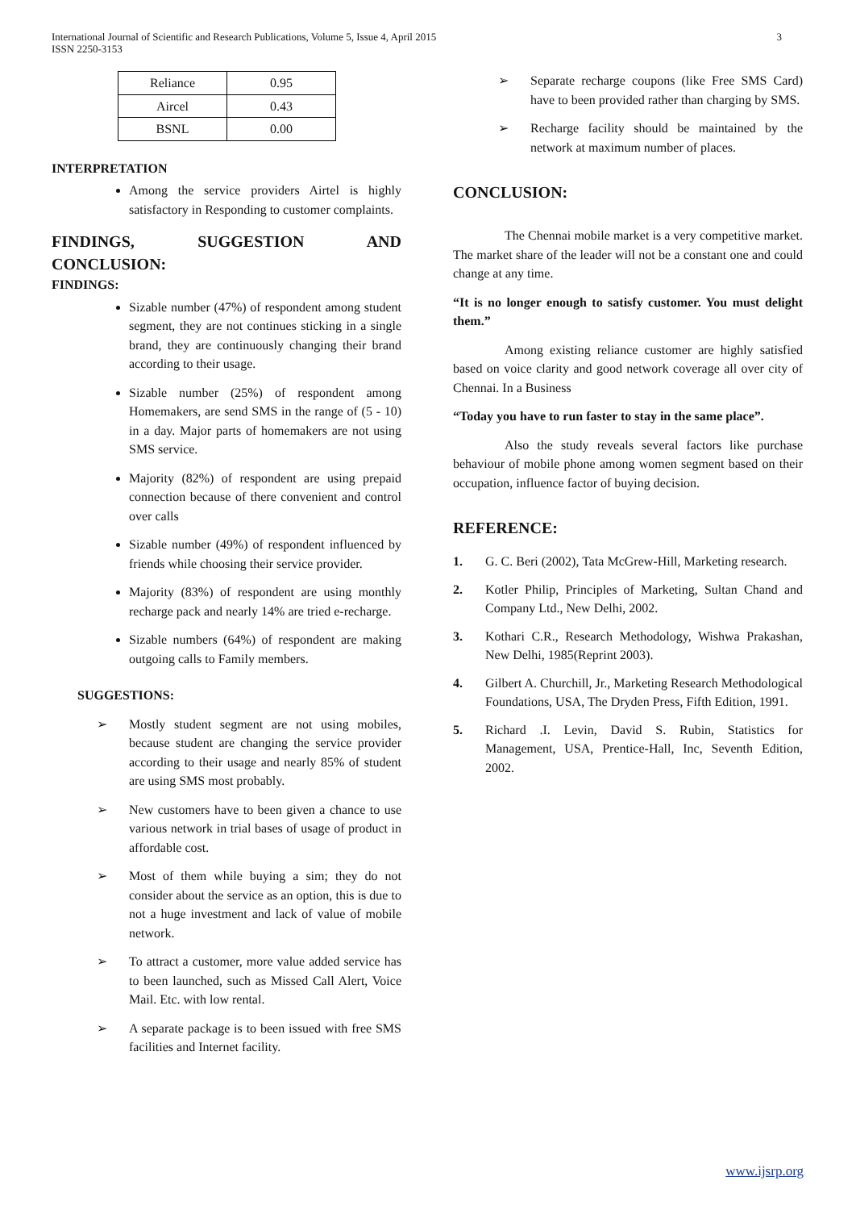International Journal of Scientific and Research Publications, Volume 5, Issue 4, April 2015
ISSN 2250-3153
3
| Reliance | 0.95 |
| Aircel | 0.43 |
| BSNL | 0.00 |
INTERPRETATION
Among the service providers Airtel is highly satisfactory in Responding to customer complaints.
FINDINGS, SUGGESTION AND
CONCLUSION:
FINDINGS:
Sizable number (47%) of respondent among student segment, they are not continues sticking in a single brand, they are continuously changing their brand according to their usage.
Sizable number (25%) of respondent among Homemakers, are send SMS in the range of (5 - 10) in a day. Major parts of homemakers are not using SMS service.
Majority (82%) of respondent are using prepaid connection because of there convenient and control over calls
Sizable number (49%) of respondent influenced by friends while choosing their service provider.
Majority (83%) of respondent are using monthly recharge pack and nearly 14% are tried e-recharge.
Sizable numbers (64%) of respondent are making outgoing calls to Family members.
SUGGESTIONS:
➢ Mostly student segment are not using mobiles, because student are changing the service provider according to their usage and nearly 85% of student are using SMS most probably.
➢ New customers have to been given a chance to use various network in trial bases of usage of product in affordable cost.
➢ Most of them while buying a sim; they do not consider about the service as an option, this is due to not a huge investment and lack of value of mobile network.
➢ To attract a customer, more value added service has to been launched, such as Missed Call Alert, Voice Mail. Etc. with low rental.
➢ A separate package is to been issued with free SMS facilities and Internet facility.
➢ Separate recharge coupons (like Free SMS Card) have to been provided rather than charging by SMS.
➢ Recharge facility should be maintained by the network at maximum number of places.
CONCLUSION:
The Chennai mobile market is a very competitive market. The market share of the leader will not be a constant one and could change at any time.
“It is no longer enough to satisfy customer. You must delight them.”
Among existing reliance customer are highly satisfied based on voice clarity and good network coverage all over city of Chennai. In a Business
“Today you have to run faster to stay in the same place”.
Also the study reveals several factors like purchase behaviour of mobile phone among women segment based on their occupation, influence factor of buying decision.
REFERENCE:
1. G. C. Beri (2002), Tata McGrew-Hill, Marketing research.
2. Kotler Philip, Principles of Marketing, Sultan Chand and Company Ltd., New Delhi, 2002.
3. Kothari C.R., Research Methodology, Wishwa Prakashan, New Delhi, 1985(Reprint 2003).
4. Gilbert A. Churchill, Jr., Marketing Research Methodological Foundations, USA, The Dryden Press, Fifth Edition, 1991.
5. Richard .I. Levin, David S. Rubin, Statistics for Management, USA, Prentice-Hall, Inc, Seventh Edition, 2002.
www.ijsrp.org